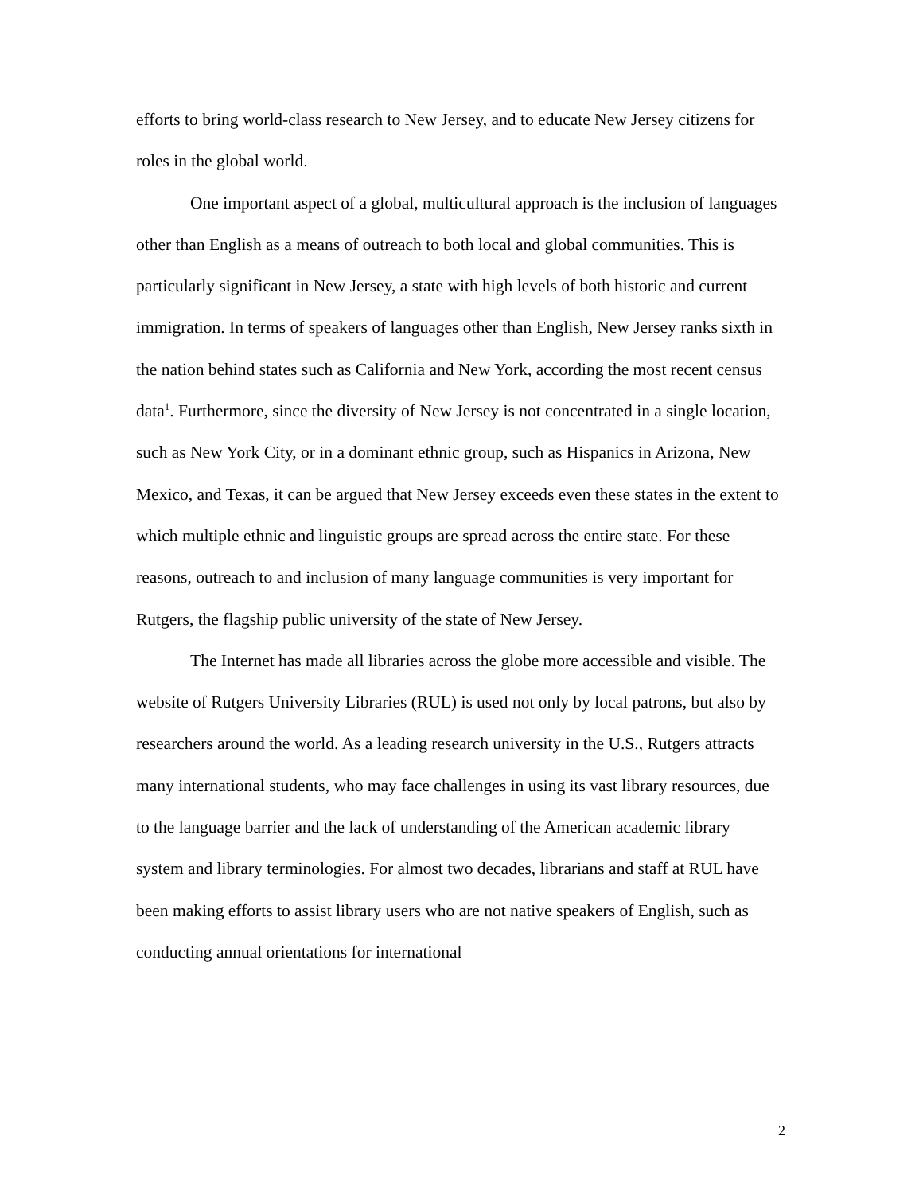efforts to bring world-class research to New Jersey, and to educate New Jersey citizens for roles in the global world.
One important aspect of a global, multicultural approach is the inclusion of languages other than English as a means of outreach to both local and global communities. This is particularly significant in New Jersey, a state with high levels of both historic and current immigration. In terms of speakers of languages other than English, New Jersey ranks sixth in the nation behind states such as California and New York, according the most recent census data<sup>1</sup>. Furthermore, since the diversity of New Jersey is not concentrated in a single location, such as New York City, or in a dominant ethnic group, such as Hispanics in Arizona, New Mexico, and Texas, it can be argued that New Jersey exceeds even these states in the extent to which multiple ethnic and linguistic groups are spread across the entire state. For these reasons, outreach to and inclusion of many language communities is very important for Rutgers, the flagship public university of the state of New Jersey.
The Internet has made all libraries across the globe more accessible and visible. The website of Rutgers University Libraries (RUL) is used not only by local patrons, but also by researchers around the world. As a leading research university in the U.S., Rutgers attracts many international students, who may face challenges in using its vast library resources, due to the language barrier and the lack of understanding of the American academic library system and library terminologies. For almost two decades, librarians and staff at RUL have been making efforts to assist library users who are not native speakers of English, such as conducting annual orientations for international
2